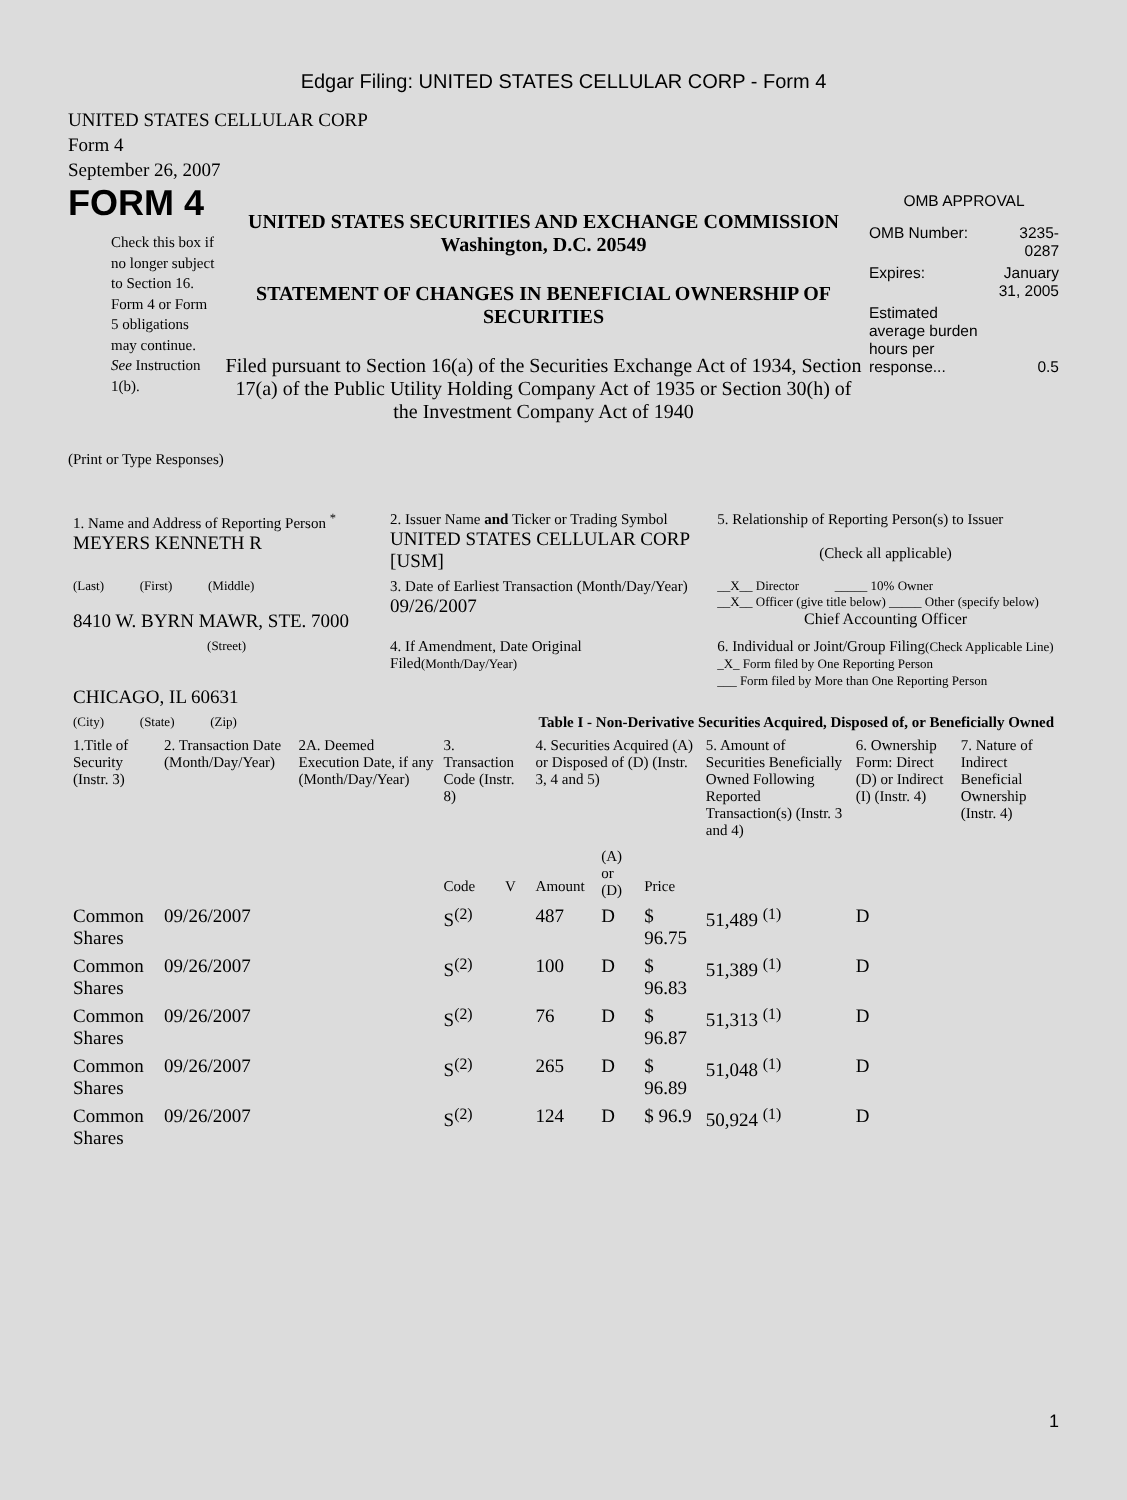Edgar Filing: UNITED STATES CELLULAR CORP - Form 4
UNITED STATES CELLULAR CORP
Form 4
September 26, 2007
FORM 4
Check this box if no longer subject to Section 16. Form 4 or Form 5 obligations may continue. See Instruction 1(b).
UNITED STATES SECURITIES AND EXCHANGE COMMISSION
Washington, D.C. 20549
STATEMENT OF CHANGES IN BENEFICIAL OWNERSHIP OF SECURITIES
Filed pursuant to Section 16(a) of the Securities Exchange Act of 1934, Section 17(a) of the Public Utility Holding Company Act of 1935 or Section 30(h) of the Investment Company Act of 1940
OMB APPROVAL
| OMB Number: | 3235-0287 |
| Expires: | January 31, 2005 |
| Estimated average burden hours per response... | 0.5 |
(Print or Type Responses)
| 1. Name and Address of Reporting Person <sup>*</sup> MEYERS KENNETH R | 2. Issuer Name and Ticker or Trading Symbol UNITED STATES CELLULAR CORP [USM] | 5. Relationship of Reporting Person(s) to Issuer (Check all applicable) |
| (Last) (First) (Middle) 8410 W. BYRN MAWR, STE. 7000 | 3. Date of Earliest Transaction (Month/Day/Year) 09/26/2007 | __X__ Director _____ 10% Owner __X__ Officer (give title below) _____ Other (specify below) Chief Accounting Officer |
| (Street) CHICAGO, IL 60631 | 4. If Amendment, Date Original Filed (Month/Day/Year) | 6. Individual or Joint/Group Filing (Check Applicable Line) _X_ Form filed by One Reporting Person ___ Form filed by More than One Reporting Person |
| (City) (State) (Zip) | Table I - Non-Derivative Securities Acquired, Disposed of, or Beneficially Owned | |
| 1.Title of Security (Instr. 3) | 2. Transaction Date (Month/Day/Year) | 2A. Deemed Execution Date, if any (Month/Day/Year) | 3. Transaction Code (Instr. 8) | | 4. Securities Acquired (A) or Disposed of (D) (Instr. 3, 4 and 5) | | | 5. Amount of Securities Beneficially Owned Following Reported Transaction(s) (Instr. 3 and 4) | 6. Ownership Form: Direct (D) or Indirect (I) (Instr. 4) | 7. Nature of Indirect Beneficial Ownership (Instr. 4) |
| --- | --- | --- | --- | --- | --- | --- | --- | --- | --- | --- |
| | | | Code | V | Amount | (A) or (D) | Price | | | |
| Common Shares | 09/26/2007 | | S<sup>(2)</sup> | | 487 | D | $ 96.75 | 51,489 <sup>(1)</sup> | D | |
| Common Shares | 09/26/2007 | | S<sup>(2)</sup> | | 100 | D | $ 96.83 | 51,389 <sup>(1)</sup> | D | |
| Common Shares | 09/26/2007 | | S<sup>(2)</sup> | | 76 | D | $ 96.87 | 51,313 <sup>(1)</sup> | D | |
| Common Shares | 09/26/2007 | | S<sup>(2)</sup> | | 265 | D | $ 96.89 | 51,048 <sup>(1)</sup> | D | |
| Common Shares | 09/26/2007 | | S<sup>(2)</sup> | | 124 | D | $ 96.9 | 50,924 <sup>(1)</sup> | D | |
1